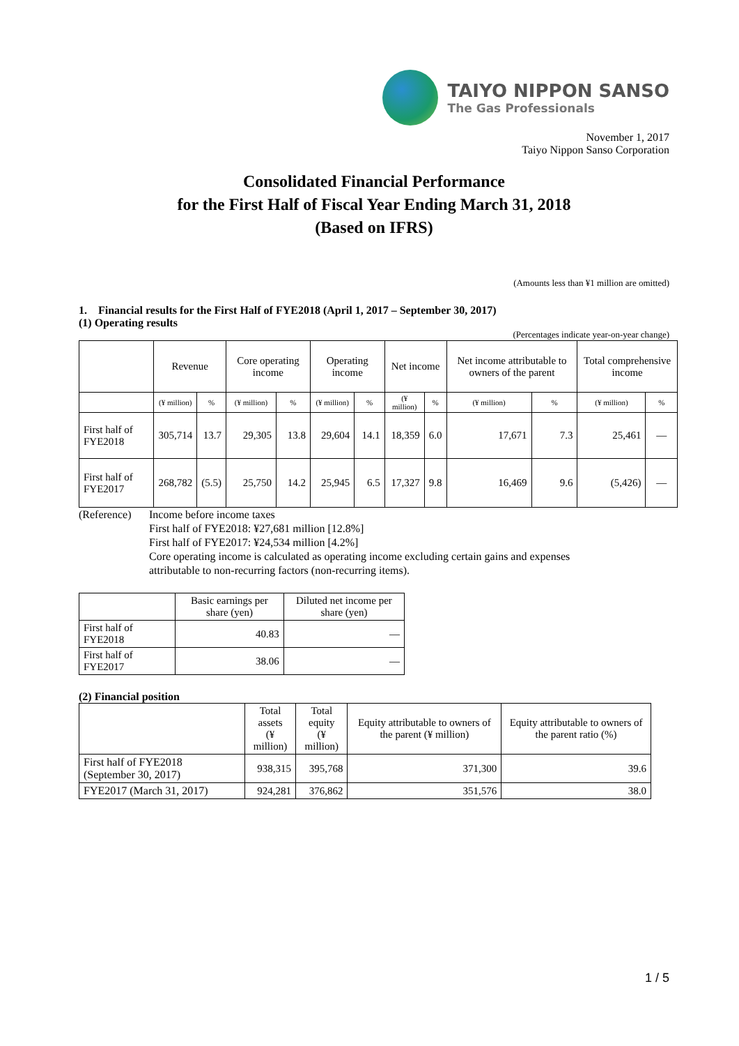TAIYO NIPPON SANSO
The Gas Professionals
November 1, 2017
Taiyo Nippon Sanso Corporation
Consolidated Financial Performance
for the First Half of Fiscal Year Ending March 31, 2018
(Based on IFRS)
(Amounts less than ¥1 million are omitted)
1. Financial results for the First Half of FYE2018 (April 1, 2017 – September 30, 2017)
(1) Operating results
(Percentages indicate year-on-year change)
| | Revenue | | Core operating income | | Operating income | | Net income | | Net income attributable to owners of the parent | | Total comprehensive income | |
| --- | --- | --- | --- | --- | --- | --- | --- | --- | --- | --- | --- | --- |
| | (¥ million) | % | (¥ million) | % | (¥ million) | % | (¥ million) | % | (¥ million) | % | (¥ million) | % |
| First half of FYE2018 | 305,714 | 13.7 | 29,305 | 13.8 | 29,604 | 14.1 | 18,359 | 6.0 | 17,671 | 7.3 | 25,461 | — |
| First half of FYE2017 | 268,782 | (5.5) | 25,750 | 14.2 | 25,945 | 6.5 | 17,327 | 9.8 | 16,469 | 9.6 | (5,426) | — |
(Reference)
Income before income taxes
First half of FYE2018: ¥27,681 million [12.8%]
First half of FYE2017: ¥24,534 million [4.2%]
Core operating income is calculated as operating income excluding certain gains and expenses
attributable to non-recurring factors (non-recurring items).
| | Basic earnings per share (yen) | Diluted net income per share (yen) |
| --- | --- | --- |
| First half of FYE2018 | 40.83 | — |
| First half of FYE2017 | 38.06 | — |
(2) Financial position
| | Total assets (¥ million) | Total equity (¥ million) | Equity attributable to owners of the parent (¥ million) | Equity attributable to owners of the parent ratio (%) |
| --- | --- | --- | --- | --- |
| First half of FYE2018 (September 30, 2017) | 938,315 | 395,768 | 371,300 | 39.6 |
| FYE2017 (March 31, 2017) | 924,281 | 376,862 | 351,576 | 38.0 |
1 / 5